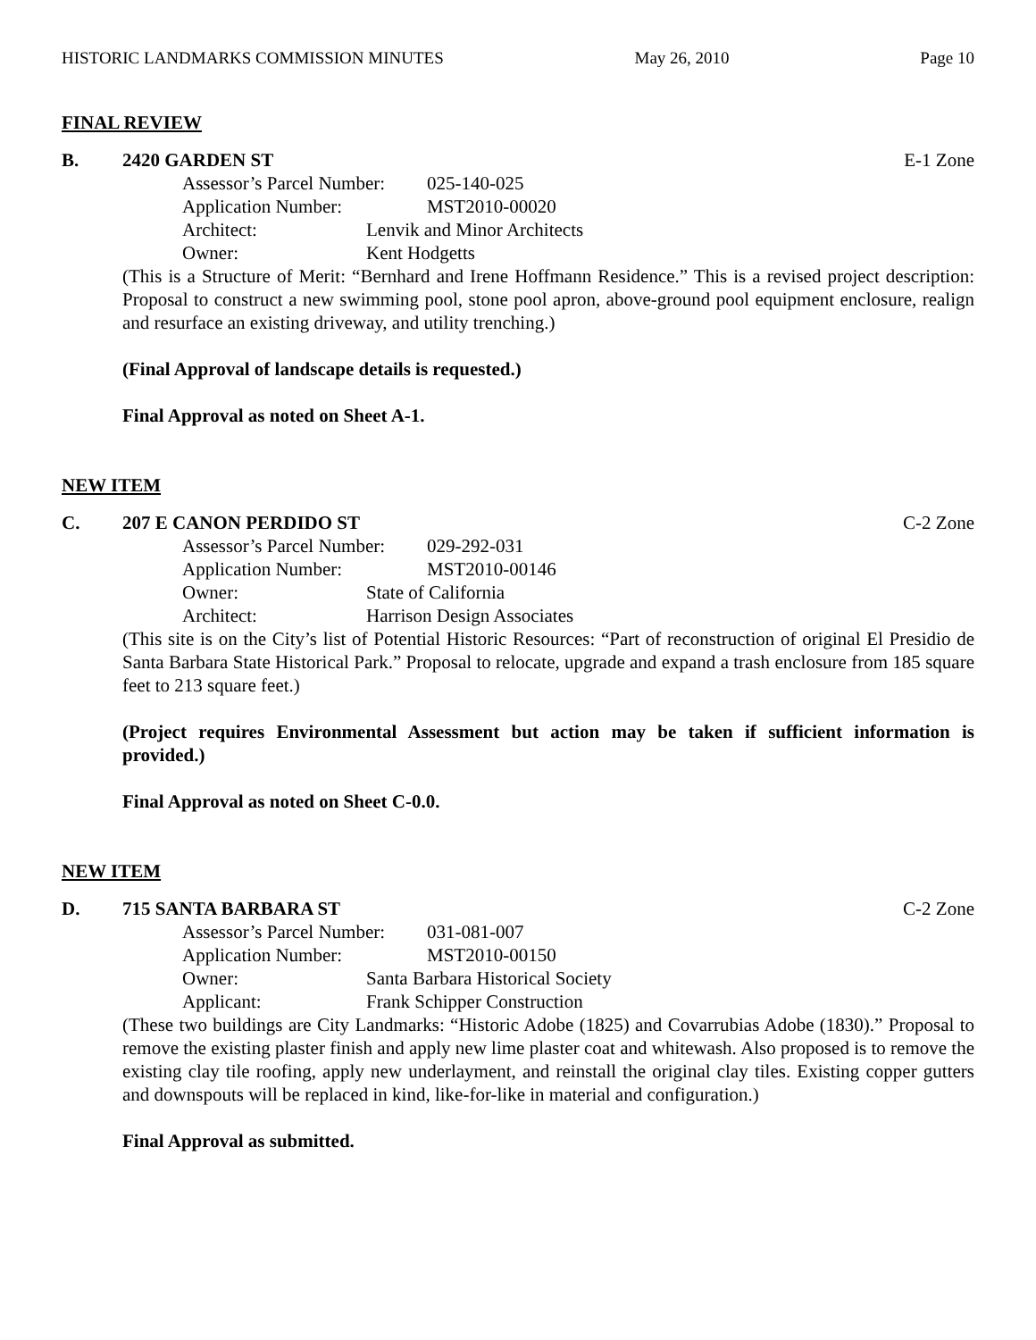HISTORIC LANDMARKS COMMISSION MINUTES May 26, 2010 Page 10
FINAL REVIEW
B. 2420 GARDEN ST E-1 Zone
Assessor’s Parcel Number: 025-140-025
Application Number: MST2010-00020
Architect: Lenvik and Minor Architects
Owner: Kent Hodgetts
(This is a Structure of Merit: “Bernhard and Irene Hoffmann Residence.” This is a revised project description: Proposal to construct a new swimming pool, stone pool apron, above-ground pool equipment enclosure, realign and resurface an existing driveway, and utility trenching.)
(Final Approval of landscape details is requested.)
Final Approval as noted on Sheet A-1.
NEW ITEM
C. 207 E CANON PERDIDO ST C-2 Zone
Assessor’s Parcel Number: 029-292-031
Application Number: MST2010-00146
Owner: State of California
Architect: Harrison Design Associates
(This site is on the City’s list of Potential Historic Resources: “Part of reconstruction of original El Presidio de Santa Barbara State Historical Park.” Proposal to relocate, upgrade and expand a trash enclosure from 185 square feet to 213 square feet.)
(Project requires Environmental Assessment but action may be taken if sufficient information is provided.)
Final Approval as noted on Sheet C-0.0.
NEW ITEM
D. 715 SANTA BARBARA ST C-2 Zone
Assessor’s Parcel Number: 031-081-007
Application Number: MST2010-00150
Owner: Santa Barbara Historical Society
Applicant: Frank Schipper Construction
(These two buildings are City Landmarks: “Historic Adobe (1825) and Covarrubias Adobe (1830).” Proposal to remove the existing plaster finish and apply new lime plaster coat and whitewash. Also proposed is to remove the existing clay tile roofing, apply new underlayment, and reinstall the original clay tiles. Existing copper gutters and downspouts will be replaced in kind, like-for-like in material and configuration.)
Final Approval as submitted.